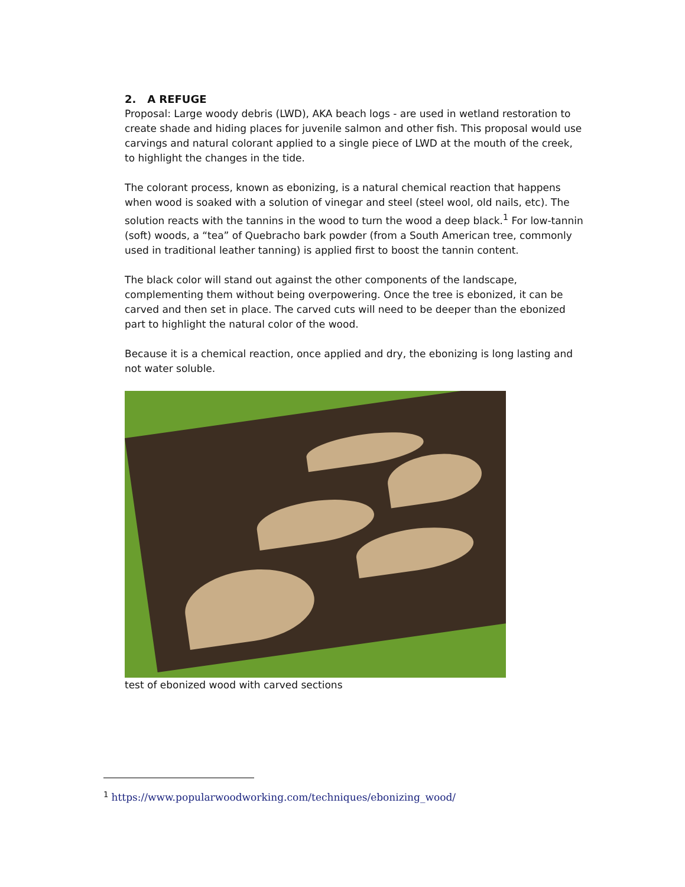2. A REFUGE
Proposal: Large woody debris (LWD), AKA beach logs - are used in wetland restoration to create shade and hiding places for juvenile salmon and other fish. This proposal would use carvings and natural colorant applied to a single piece of LWD at the mouth of the creek, to highlight the changes in the tide.
The colorant process, known as ebonizing, is a natural chemical reaction that happens when wood is soaked with a solution of vinegar and steel (steel wool, old nails, etc). The solution reacts with the tannins in the wood to turn the wood a deep black.<sup>1</sup> For low-tannin (soft) woods, a “tea” of Quebracho bark powder (from a South American tree, commonly used in traditional leather tanning) is applied first to boost the tannin content.
The black color will stand out against the other components of the landscape, complementing them without being overpowering. Once the tree is ebonized, it can be carved and then set in place. The carved cuts will need to be deeper than the ebonized part to highlight the natural color of the wood.
Because it is a chemical reaction, once applied and dry, the ebonizing is long lasting and not water soluble.
test of ebonized wood with carved sections
<sup>1</sup> https://www.popularwoodworking.com/techniques/ebonizing_wood/